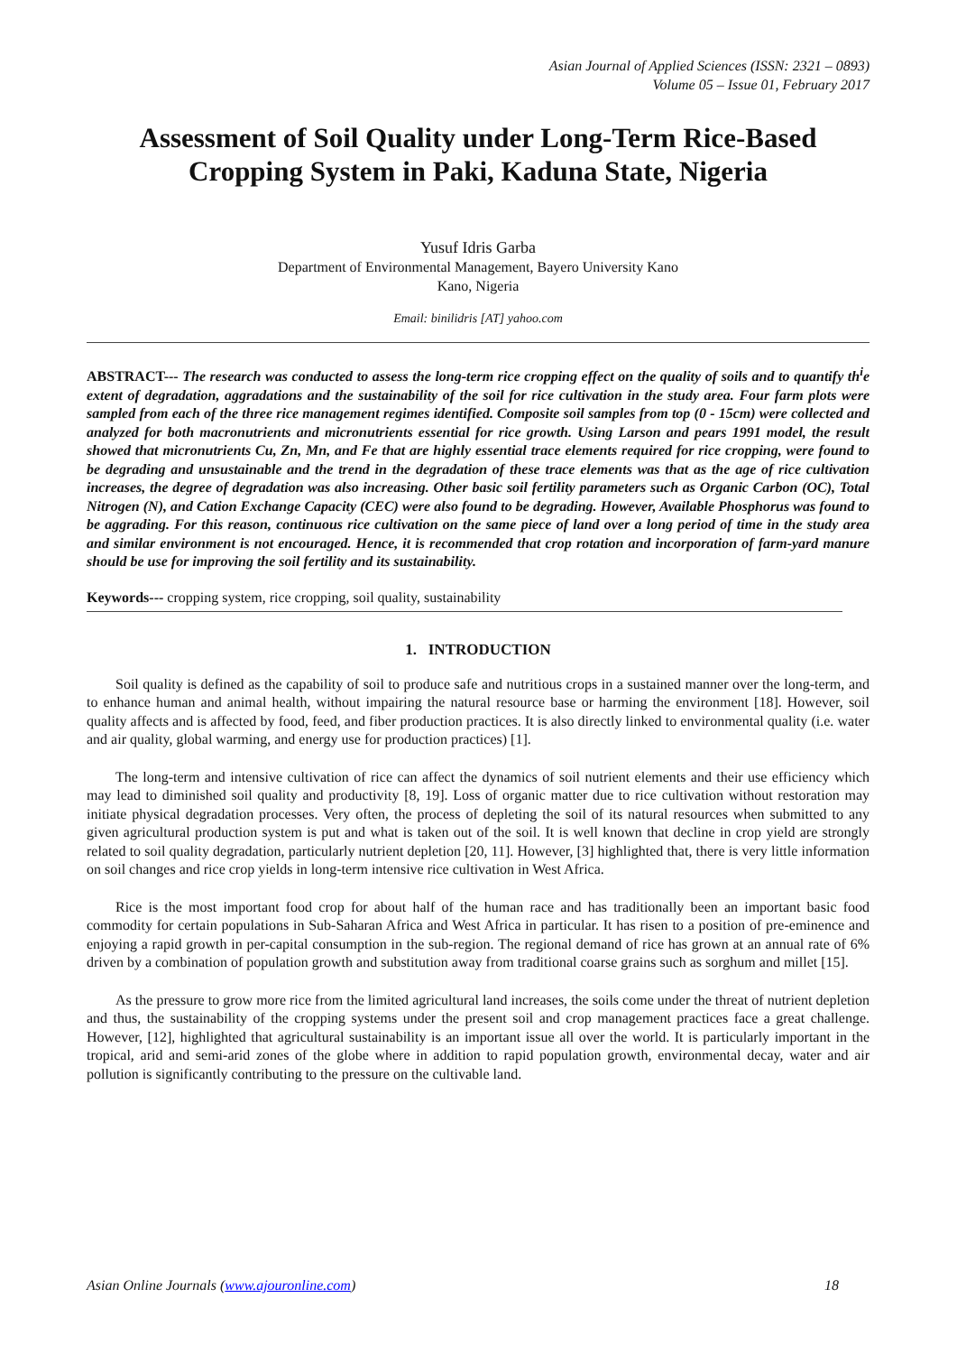Asian Journal of Applied Sciences (ISSN: 2321 – 0893)
Volume 05 – Issue 01, February 2017
Assessment of Soil Quality under Long-Term Rice-Based Cropping System in Paki, Kaduna State, Nigeria
Yusuf Idris Garba
Department of Environmental Management, Bayero University Kano
Kano, Nigeria
Email: binilidris [AT] yahoo.com
ABSTRACT--- The research was conducted to assess the long-term rice cropping effect on the quality of soils and to quantify th<sup>i</sup>e extent of degradation, aggradations and the sustainability of the soil for rice cultivation in the study area. Four farm plots were sampled from each of the three rice management regimes identified. Composite soil samples from top (0 - 15cm) were collected and analyzed for both macronutrients and micronutrients essential for rice growth. Using Larson and pears 1991 model, the result showed that micronutrients Cu, Zn, Mn, and Fe that are highly essential trace elements required for rice cropping, were found to be degrading and unsustainable and the trend in the degradation of these trace elements was that as the age of rice cultivation increases, the degree of degradation was also increasing. Other basic soil fertility parameters such as Organic Carbon (OC), Total Nitrogen (N), and Cation Exchange Capacity (CEC) were also found to be degrading. However, Available Phosphorus was found to be aggrading. For this reason, continuous rice cultivation on the same piece of land over a long period of time in the study area and similar environment is not encouraged. Hence, it is recommended that crop rotation and incorporation of farm-yard manure should be use for improving the soil fertility and its sustainability.
Keywords--- cropping system, rice cropping, soil quality, sustainability
1. INTRODUCTION
Soil quality is defined as the capability of soil to produce safe and nutritious crops in a sustained manner over the long-term, and to enhance human and animal health, without impairing the natural resource base or harming the environment [18]. However, soil quality affects and is affected by food, feed, and fiber production practices. It is also directly linked to environmental quality (i.e. water and air quality, global warming, and energy use for production practices) [1].
The long-term and intensive cultivation of rice can affect the dynamics of soil nutrient elements and their use efficiency which may lead to diminished soil quality and productivity [8, 19]. Loss of organic matter due to rice cultivation without restoration may initiate physical degradation processes. Very often, the process of depleting the soil of its natural resources when submitted to any given agricultural production system is put and what is taken out of the soil. It is well known that decline in crop yield are strongly related to soil quality degradation, particularly nutrient depletion [20, 11]. However, [3] highlighted that, there is very little information on soil changes and rice crop yields in long-term intensive rice cultivation in West Africa.
Rice is the most important food crop for about half of the human race and has traditionally been an important basic food commodity for certain populations in Sub-Saharan Africa and West Africa in particular. It has risen to a position of pre-eminence and enjoying a rapid growth in per-capital consumption in the sub-region. The regional demand of rice has grown at an annual rate of 6% driven by a combination of population growth and substitution away from traditional coarse grains such as sorghum and millet [15].
As the pressure to grow more rice from the limited agricultural land increases, the soils come under the threat of nutrient depletion and thus, the sustainability of the cropping systems under the present soil and crop management practices face a great challenge. However, [12], highlighted that agricultural sustainability is an important issue all over the world. It is particularly important in the tropical, arid and semi-arid zones of the globe where in addition to rapid population growth, environmental decay, water and air pollution is significantly contributing to the pressure on the cultivable land.
Asian Online Journals (www.ajouronline.com) 18